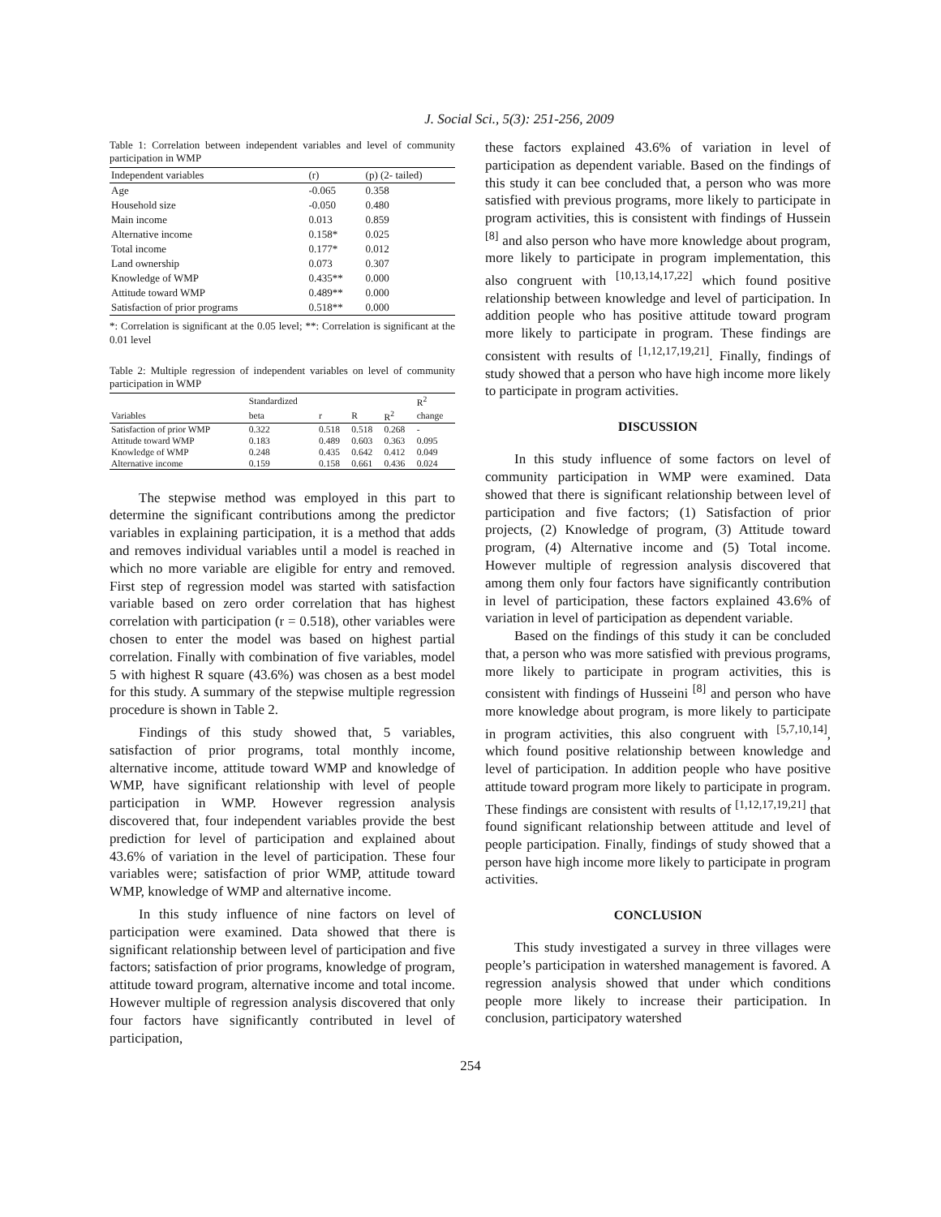J. Social Sci., 5(3): 251-256, 2009
Table 1: Correlation between independent variables and level of community participation in WMP
| Independent variables | (r) | (p) (2- tailed) |
| --- | --- | --- |
| Age | -0.065 | 0.358 |
| Household size | -0.050 | 0.480 |
| Main income | 0.013 | 0.859 |
| Alternative income | 0.158* | 0.025 |
| Total income | 0.177* | 0.012 |
| Land ownership | 0.073 | 0.307 |
| Knowledge of WMP | 0.435** | 0.000 |
| Attitude toward WMP | 0.489** | 0.000 |
| Satisfaction of prior programs | 0.518** | 0.000 |
*: Correlation is significant at the 0.05 level; **: Correlation is significant at the 0.01 level
Table 2: Multiple regression of independent variables on level of community participation in WMP
| | Standardized | | | | R<sup>2</sup> |
| --- | --- | --- | --- | --- | --- |
| Variables | beta | r | R | R<sup>2</sup> | change |
| Satisfaction of prior WMP | 0.322 | 0.518 | 0.518 | 0.268 | - |
| Attitude toward WMP | 0.183 | 0.489 | 0.603 | 0.363 | 0.095 |
| Knowledge of WMP | 0.248 | 0.435 | 0.642 | 0.412 | 0.049 |
| Alternative income | 0.159 | 0.158 | 0.661 | 0.436 | 0.024 |
The stepwise method was employed in this part to determine the significant contributions among the predictor variables in explaining participation, it is a method that adds and removes individual variables until a model is reached in which no more variable are eligible for entry and removed. First step of regression model was started with satisfaction variable based on zero order correlation that has highest correlation with participation (r = 0.518), other variables were chosen to enter the model was based on highest partial correlation. Finally with combination of five variables, model 5 with highest R square (43.6%) was chosen as a best model for this study. A summary of the stepwise multiple regression procedure is shown in Table 2.
Findings of this study showed that, 5 variables, satisfaction of prior programs, total monthly income, alternative income, attitude toward WMP and knowledge of WMP, have significant relationship with level of people participation in WMP. However regression analysis discovered that, four independent variables provide the best prediction for level of participation and explained about 43.6% of variation in the level of participation. These four variables were; satisfaction of prior WMP, attitude toward WMP, knowledge of WMP and alternative income.
In this study influence of nine factors on level of participation were examined. Data showed that there is significant relationship between level of participation and five factors; satisfaction of prior programs, knowledge of program, attitude toward program, alternative income and total income. However multiple of regression analysis discovered that only four factors have significantly contributed in level of participation,
these factors explained 43.6% of variation in level of participation as dependent variable. Based on the findings of this study it can bee concluded that, a person who was more satisfied with previous programs, more likely to participate in program activities, this is consistent with findings of Hussein <sup>[8]</sup> and also person who have more knowledge about program, more likely to participate in program implementation, this also congruent with <sup>[10,13,14,17,22]</sup> which found positive relationship between knowledge and level of participation. In addition people who has positive attitude toward program more likely to participate in program. These findings are consistent with results of <sup>[1,12,17,19,21]</sup>. Finally, findings of study showed that a person who have high income more likely to participate in program activities.
DISCUSSION
In this study influence of some factors on level of community participation in WMP were examined. Data showed that there is significant relationship between level of participation and five factors; (1) Satisfaction of prior projects, (2) Knowledge of program, (3) Attitude toward program, (4) Alternative income and (5) Total income. However multiple of regression analysis discovered that among them only four factors have significantly contribution in level of participation, these factors explained 43.6% of variation in level of participation as dependent variable.
Based on the findings of this study it can be concluded that, a person who was more satisfied with previous programs, more likely to participate in program activities, this is consistent with findings of Husseini <sup>[8]</sup> and person who have more knowledge about program, is more likely to participate in program activities, this also congruent with <sup>[5,7,10,14]</sup>, which found positive relationship between knowledge and level of participation. In addition people who have positive attitude toward program more likely to participate in program. These findings are consistent with results of <sup>[1,12,17,19,21]</sup> that found significant relationship between attitude and level of people participation. Finally, findings of study showed that a person have high income more likely to participate in program activities.
CONCLUSION
This study investigated a survey in three villages were people’s participation in watershed management is favored. A regression analysis showed that under which conditions people more likely to increase their participation. In conclusion, participatory watershed
254